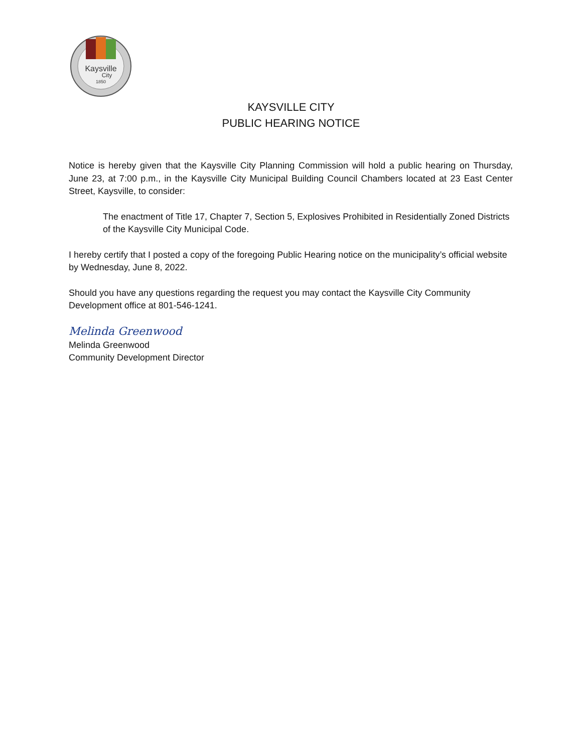Kaysville
City
1850
KAYSVILLE CITY
PUBLIC HEARING NOTICE
Notice is hereby given that the Kaysville City Planning Commission will hold a public hearing on Thursday, June 23, at 7:00 p.m., in the Kaysville City Municipal Building Council Chambers located at 23 East Center Street, Kaysville, to consider:
The enactment of Title 17, Chapter 7, Section 5, Explosives Prohibited in Residentially Zoned Districts of the Kaysville City Municipal Code.
I hereby certify that I posted a copy of the foregoing Public Hearing notice on the municipality’s official website by Wednesday, June 8, 2022.
Should you have any questions regarding the request you may contact the Kaysville City Community Development office at 801-546-1241.
Melinda Greenwood
Melinda Greenwood
Community Development Director